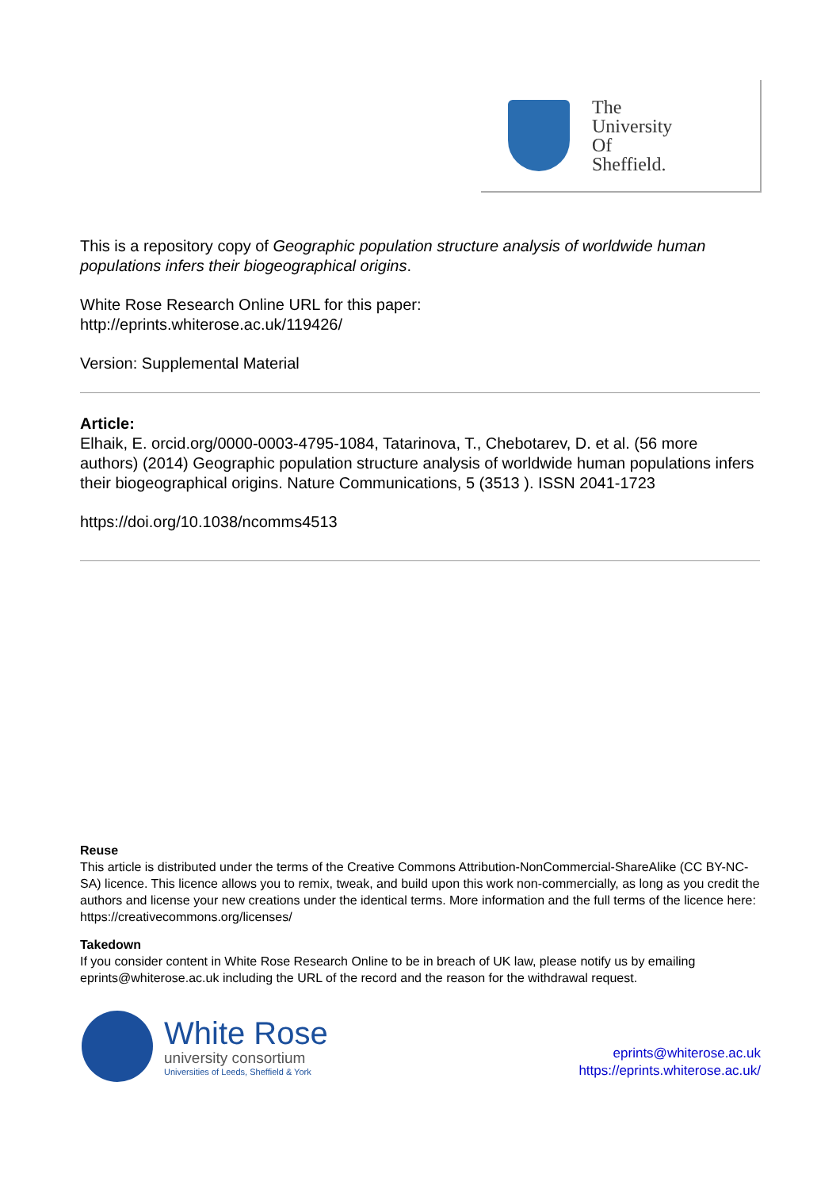The
University
Of
Sheffield.
This is a repository copy of Geographic population structure analysis of worldwide human populations infers their biogeographical origins.
White Rose Research Online URL for this paper:
http://eprints.whiterose.ac.uk/119426/
Version: Supplemental Material
Article:
Elhaik, E. orcid.org/0000-0003-4795-1084, Tatarinova, T., Chebotarev, D. et al. (56 more authors) (2014) Geographic population structure analysis of worldwide human populations infers their biogeographical origins. Nature Communications, 5 (3513 ). ISSN 2041-1723
https://doi.org/10.1038/ncomms4513
Reuse
This article is distributed under the terms of the Creative Commons Attribution-NonCommercial-ShareAlike (CC BY-NC-SA) licence. This licence allows you to remix, tweak, and build upon this work non-commercially, as long as you credit the authors and license your new creations under the identical terms. More information and the full terms of the licence here: https://creativecommons.org/licenses/
Takedown
If you consider content in White Rose Research Online to be in breach of UK law, please notify us by emailing eprints@whiterose.ac.uk including the URL of the record and the reason for the withdrawal request.
White Rose
university consortium
Universities of Leeds, Sheffield & York
eprints@whiterose.ac.uk
https://eprints.whiterose.ac.uk/